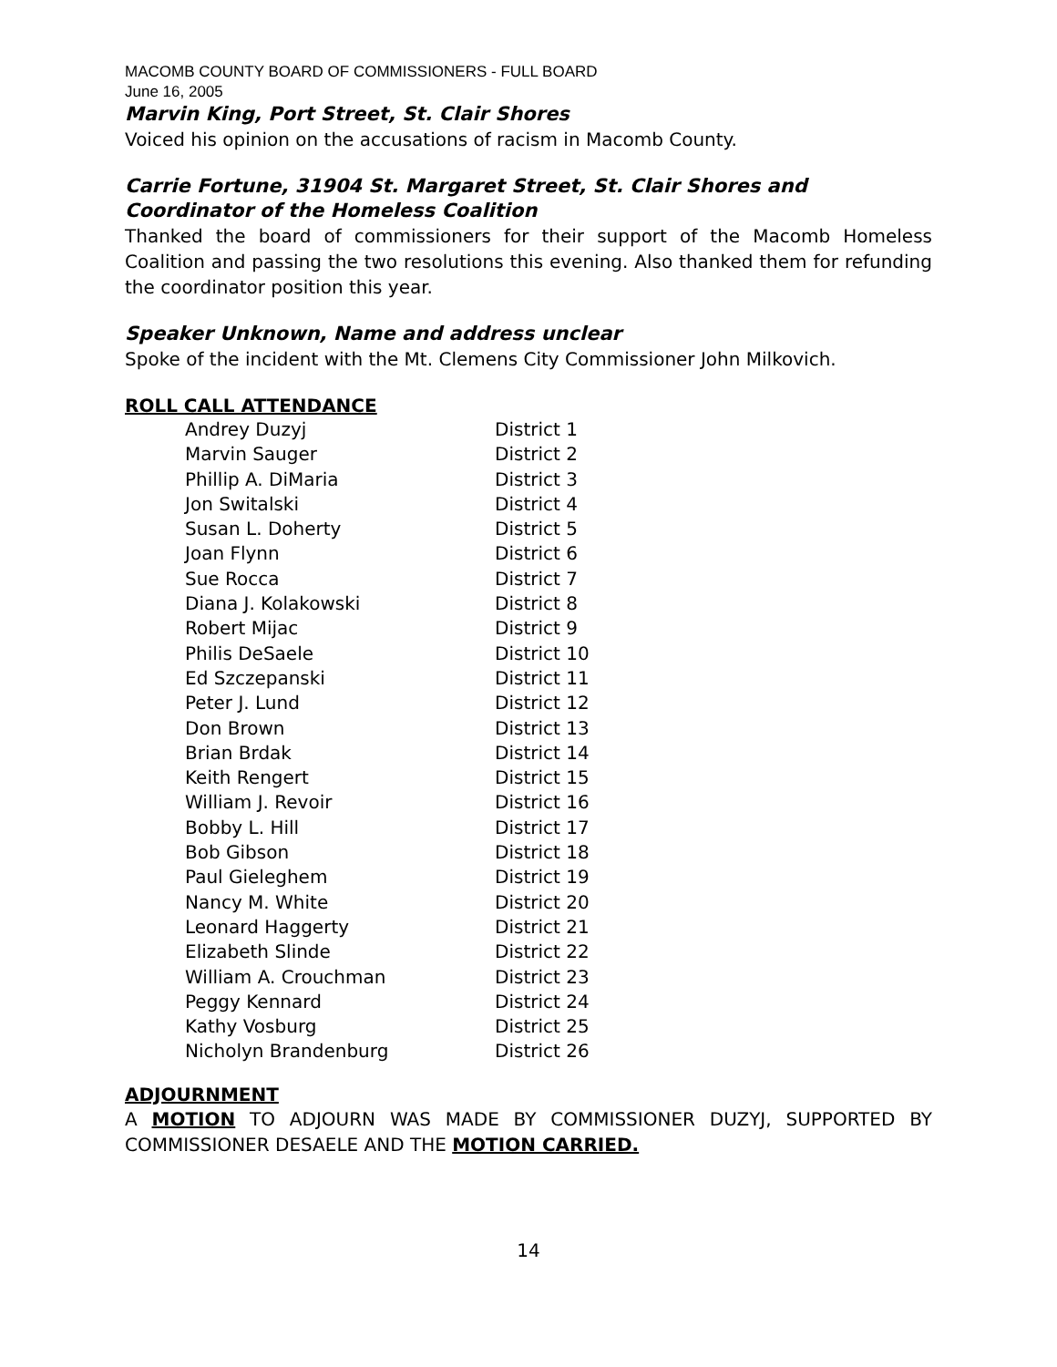MACOMB COUNTY BOARD OF COMMISSIONERS - FULL BOARD
June 16, 2005
Marvin King, Port Street, St. Clair Shores
Voiced his opinion on the accusations of racism in Macomb County.
Carrie Fortune, 31904 St. Margaret Street, St. Clair Shores and Coordinator of the Homeless Coalition
Thanked the board of commissioners for their support of the Macomb Homeless Coalition and passing the two resolutions this evening. Also thanked them for refunding the coordinator position this year.
Speaker Unknown, Name and address unclear
Spoke of the incident with the Mt. Clemens City Commissioner John Milkovich.
ROLL CALL ATTENDANCE
| Andrey Duzyj | District 1 |
| Marvin Sauger | District 2 |
| Phillip A. DiMaria | District 3 |
| Jon Switalski | District 4 |
| Susan L. Doherty | District 5 |
| Joan Flynn | District 6 |
| Sue Rocca | District 7 |
| Diana J. Kolakowski | District 8 |
| Robert Mijac | District 9 |
| Philis DeSaele | District 10 |
| Ed Szczepanski | District 11 |
| Peter J. Lund | District 12 |
| Don Brown | District 13 |
| Brian Brdak | District 14 |
| Keith Rengert | District 15 |
| William J. Revoir | District 16 |
| Bobby L. Hill | District 17 |
| Bob Gibson | District 18 |
| Paul Gieleghem | District 19 |
| Nancy M. White | District 20 |
| Leonard Haggerty | District 21 |
| Elizabeth Slinde | District 22 |
| William A. Crouchman | District 23 |
| Peggy Kennard | District 24 |
| Kathy Vosburg | District 25 |
| Nicholyn Brandenburg | District 26 |
ADJOURNMENT
A MOTION TO ADJOURN WAS MADE BY COMMISSIONER DUZYJ, SUPPORTED BY COMMISSIONER DESAELE AND THE MOTION CARRIED.
14